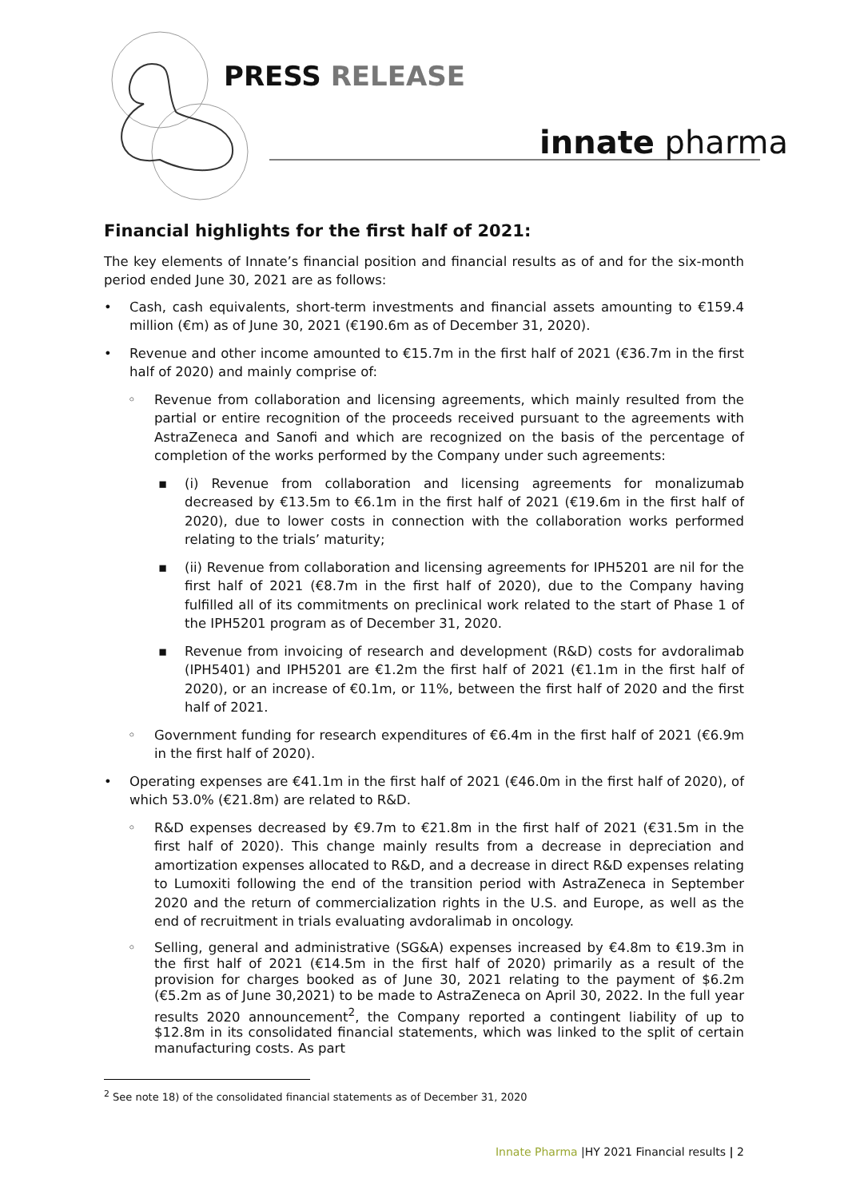PRESS RELEASE
innate pharma
Financial highlights for the first half of 2021:
The key elements of Innate’s financial position and financial results as of and for the six-month period ended June 30, 2021 are as follows:
• Cash, cash equivalents, short-term investments and financial assets amounting to €159.4 million (€m) as of June 30, 2021 (€190.6m as of December 31, 2020).
• Revenue and other income amounted to €15.7m in the first half of 2021 (€36.7m in the first half of 2020) and mainly comprise of:
◦ Revenue from collaboration and licensing agreements, which mainly resulted from the partial or entire recognition of the proceeds received pursuant to the agreements with AstraZeneca and Sanofi and which are recognized on the basis of the percentage of completion of the works performed by the Company under such agreements:
▪ (i) Revenue from collaboration and licensing agreements for monalizumab decreased by €13.5m to €6.1m in the first half of 2021 (€19.6m in the first half of 2020), due to lower costs in connection with the collaboration works performed relating to the trials’ maturity;
▪ (ii) Revenue from collaboration and licensing agreements for IPH5201 are nil for the first half of 2021 (€8.7m in the first half of 2020), due to the Company having fulfilled all of its commitments on preclinical work related to the start of Phase 1 of the IPH5201 program as of December 31, 2020.
▪ Revenue from invoicing of research and development (R&D) costs for avdoralimab (IPH5401) and IPH5201 are €1.2m the first half of 2021 (€1.1m in the first half of 2020), or an increase of €0.1m, or 11%, between the first half of 2020 and the first half of 2021.
◦ Government funding for research expenditures of €6.4m in the first half of 2021 (€6.9m in the first half of 2020).
• Operating expenses are €41.1m in the first half of 2021 (€46.0m in the first half of 2020), of which 53.0% (€21.8m) are related to R&D.
◦ R&D expenses decreased by €9.7m to €21.8m in the first half of 2021 (€31.5m in the first half of 2020). This change mainly results from a decrease in depreciation and amortization expenses allocated to R&D, and a decrease in direct R&D expenses relating to Lumoxiti following the end of the transition period with AstraZeneca in September 2020 and the return of commercialization rights in the U.S. and Europe, as well as the end of recruitment in trials evaluating avdoralimab in oncology.
◦ Selling, general and administrative (SG&A) expenses increased by €4.8m to €19.3m in the first half of 2021 (€14.5m in the first half of 2020) primarily as a result of the provision for charges booked as of June 30, 2021 relating to the payment of $6.2m (€5.2m as of June 30,2021) to be made to AstraZeneca on April 30, 2022. In the full year results 2020 announcement<sup>2</sup>, the Company reported a contingent liability of up to $12.8m in its consolidated financial statements, which was linked to the split of certain manufacturing costs. As part
<sup>2</sup> See note 18) of the consolidated financial statements as of December 31, 2020
Innate Pharma |HY 2021 Financial results | 2